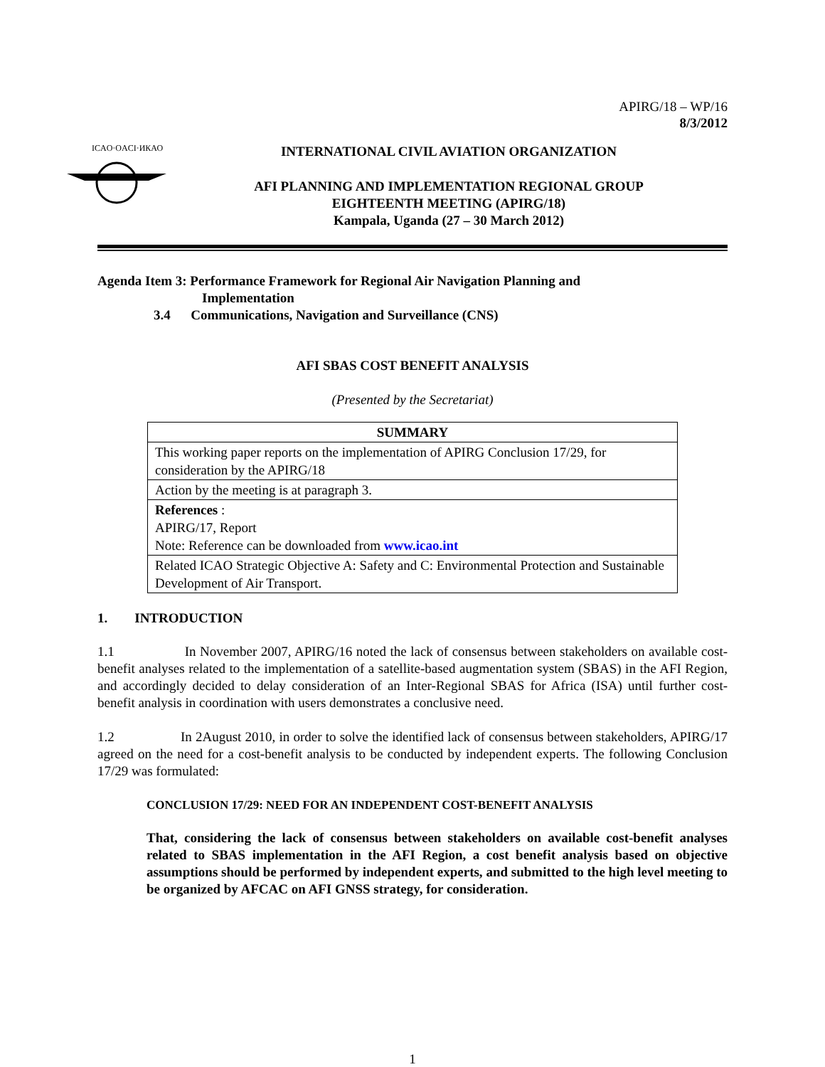APIRG/18 – WP/16
8/3/2012
ICAO·OACI·ИКАО
INTERNATIONAL CIVIL AVIATION ORGANIZATION
AFI PLANNING AND IMPLEMENTATION REGIONAL GROUP
EIGHTEENTH MEETING (APIRG/18)
Kampala, Uganda (27 – 30 March 2012)
Agenda Item 3: Performance Framework for Regional Air Navigation Planning and
Implementation
3.4 Communications, Navigation and Surveillance (CNS)
AFI SBAS COST BENEFIT ANALYSIS
(Presented by the Secretariat)
| SUMMARY |
| --- |
| This working paper reports on the implementation of APIRG Conclusion 17/29, for consideration by the APIRG/18 |
| Action by the meeting is at paragraph 3. |
| References : APIRG/17, Report Note: Reference can be downloaded from www.icao.int |
| Related ICAO Strategic Objective A: Safety and C: Environmental Protection and Sustainable Development of Air Transport. |
1. INTRODUCTION
1.1 In November 2007, APIRG/16 noted the lack of consensus between stakeholders on available cost-benefit analyses related to the implementation of a satellite-based augmentation system (SBAS) in the AFI Region, and accordingly decided to delay consideration of an Inter-Regional SBAS for Africa (ISA) until further cost-benefit analysis in coordination with users demonstrates a conclusive need.
1.2 In 2August 2010, in order to solve the identified lack of consensus between stakeholders, APIRG/17 agreed on the need for a cost-benefit analysis to be conducted by independent experts. The following Conclusion 17/29 was formulated:
CONCLUSION 17/29: NEED FOR AN INDEPENDENT COST-BENEFIT ANALYSIS
That, considering the lack of consensus between stakeholders on available cost-benefit analyses related to SBAS implementation in the AFI Region, a cost benefit analysis based on objective assumptions should be performed by independent experts, and submitted to the high level meeting to be organized by AFCAC on AFI GNSS strategy, for consideration.
1